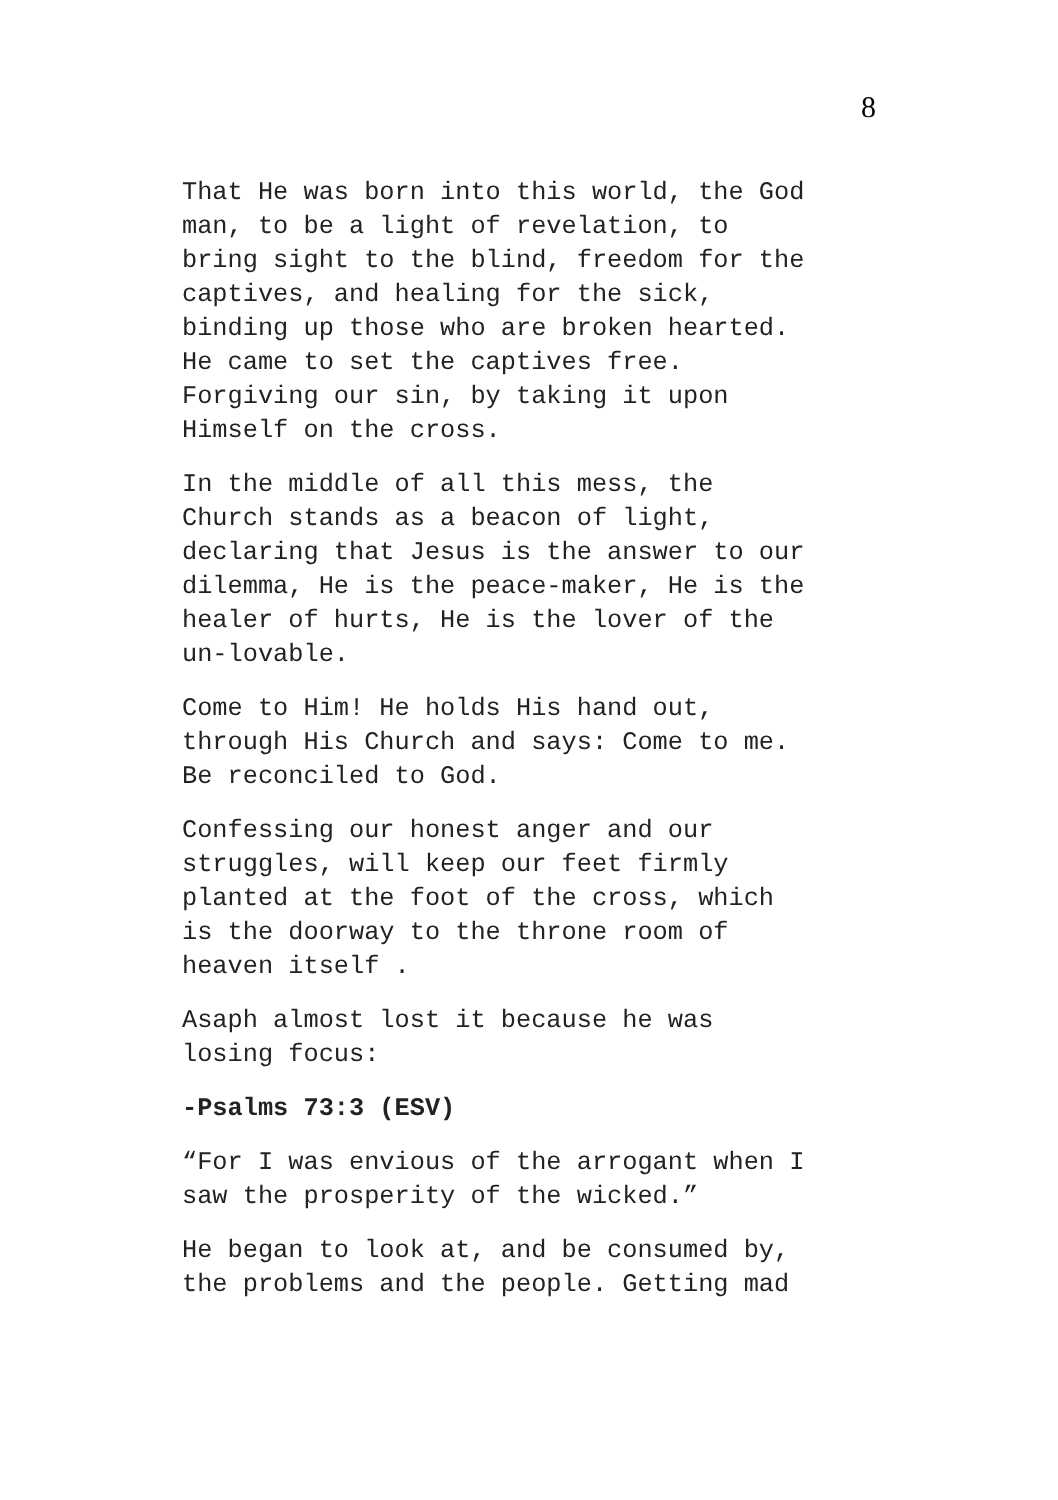8
That He was born into this world, the God man, to be a light of revelation, to bring sight to the blind, freedom for the captives, and healing for the sick, binding up those who are broken hearted. He came to set the captives free. Forgiving our sin, by taking it upon Himself on the cross.
In the middle of all this mess, the Church stands as a beacon of light, declaring that Jesus is the answer to our dilemma, He is the peace-maker, He is the healer of hurts, He is the lover of the un-lovable.
Come to Him! He holds His hand out, through His Church and says: Come to me. Be reconciled to God.
Confessing our honest anger and our struggles, will keep our feet firmly planted at the foot of the cross, which is the doorway to the throne room of heaven itself .
Asaph almost lost it because he was losing focus:
-Psalms 73:3 (ESV)
“For I was envious of the arrogant when I saw the prosperity of the wicked.”
He began to look at, and be consumed by, the problems and the people. Getting mad